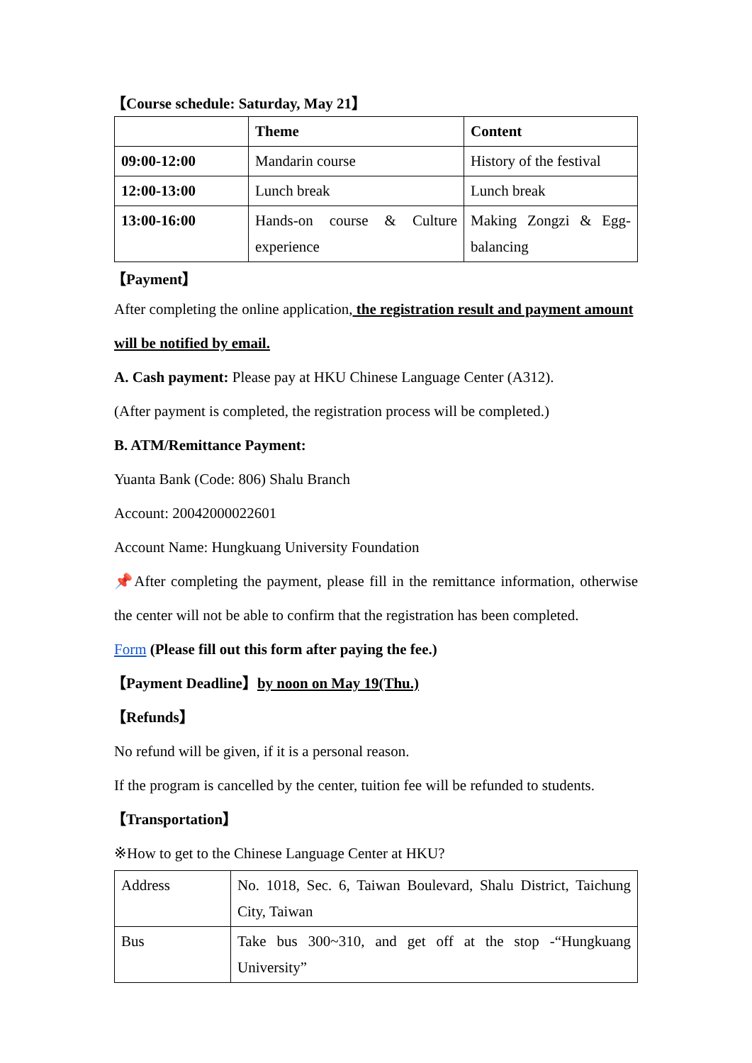【Course schedule: Saturday, May 21】
| | Theme | Content |
| 09:00-12:00 | Mandarin course | History of the festival |
| 12:00-13:00 | Lunch break | Lunch break |
| 13:00-16:00 | Hands-on course & Culture experience | Making Zongzi & Egg-balancing |
【Payment】
After completing the online application, the registration result and payment amount will be notified by email.
A. Cash payment: Please pay at HKU Chinese Language Center (A312).
(After payment is completed, the registration process will be completed.)
B. ATM/Remittance Payment:
Yuanta Bank (Code: 806) Shalu Branch
Account: 20042000022601
Account Name: Hungkuang University Foundation
📌After completing the payment, please fill in the remittance information, otherwise the center will not be able to confirm that the registration has been completed.
Form (Please fill out this form after paying the fee.)
【Payment Deadline】by noon on May 19(Thu.)
【Refunds】
No refund will be given, if it is a personal reason.
If the program is cancelled by the center, tuition fee will be refunded to students.
【Transportation】
※How to get to the Chinese Language Center at HKU?
| Address | No. 1018, Sec. 6, Taiwan Boulevard, Shalu District, Taichung City, Taiwan |
| Bus | Take bus 300~310, and get off at the stop -“Hungkuang University” |